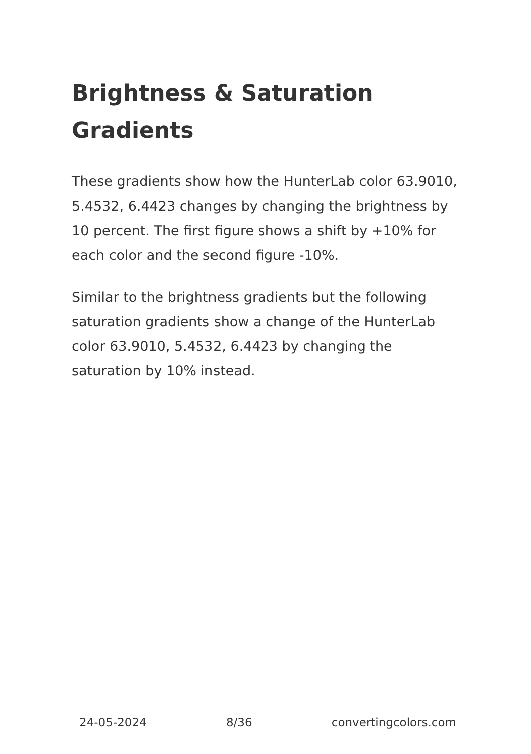Brightness & Saturation Gradients
These gradients show how the HunterLab color 63.9010, 5.4532, 6.4423 changes by changing the brightness by 10 percent. The first figure shows a shift by +10% for each color and the second figure -10%.
Similar to the brightness gradients but the following saturation gradients show a change of the HunterLab color 63.9010, 5.4532, 6.4423 by changing the saturation by 10% instead.
24-05-2024 8/36 convertingcolors.com